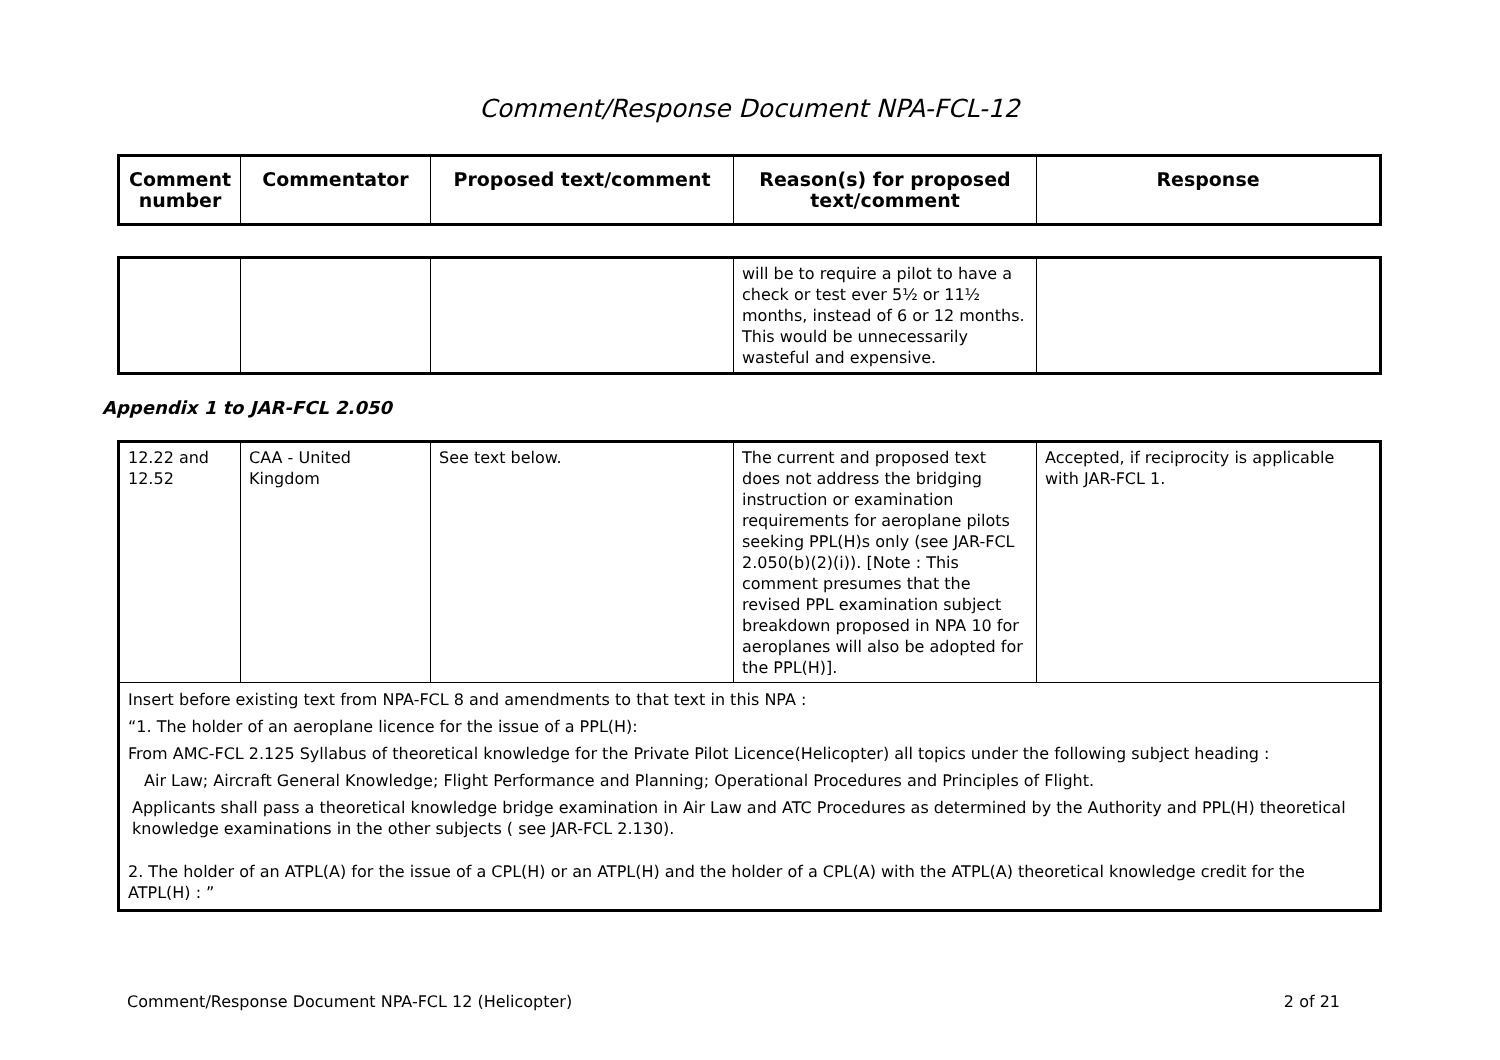Comment/Response Document NPA-FCL-12
| Comment number | Commentator | Proposed text/comment | Reason(s) for proposed text/comment | Response |
| --- | --- | --- | --- | --- |
| | | | will be to require a pilot to have a check or test ever 5½ or 11½ months, instead of 6 or 12 months. This would be unnecessarily wasteful and expensive. | |
Appendix 1 to JAR-FCL 2.050
| 12.22 and 12.52 | CAA - United Kingdom | See text below. | The current and proposed text does not address the bridging instruction or examination requirements for aeroplane pilots seeking PPL(H)s only (see JAR-FCL 2.050(b)(2)(i)). [Note : This comment presumes that the revised PPL examination subject breakdown proposed in NPA 10 for aeroplanes will also be adopted for the PPL(H)]. | Accepted, if reciprocity is applicable with JAR-FCL 1. |
| Insert before existing text from NPA-FCL 8 and amendments to that text in this NPA : “1. The holder of an aeroplane licence for the issue of a PPL(H): From AMC-FCL 2.125 Syllabus of theoretical knowledge for the Private Pilot Licence(Helicopter) all topics under the following subject heading : Air Law; Aircraft General Knowledge; Flight Performance and Planning; Operational Procedures and Principles of Flight. Applicants shall pass a theoretical knowledge bridge examination in Air Law and ATC Procedures as determined by the Authority and PPL(H) theoretical knowledge examinations in the other subjects ( see JAR-FCL 2.130). 2. The holder of an ATPL(A) for the issue of a CPL(H) or an ATPL(H) and the holder of a CPL(A) with the ATPL(A) theoretical knowledge credit for the ATPL(H) : ” | | | | |
Comment/Response Document NPA-FCL 12 (Helicopter) 2 of 21